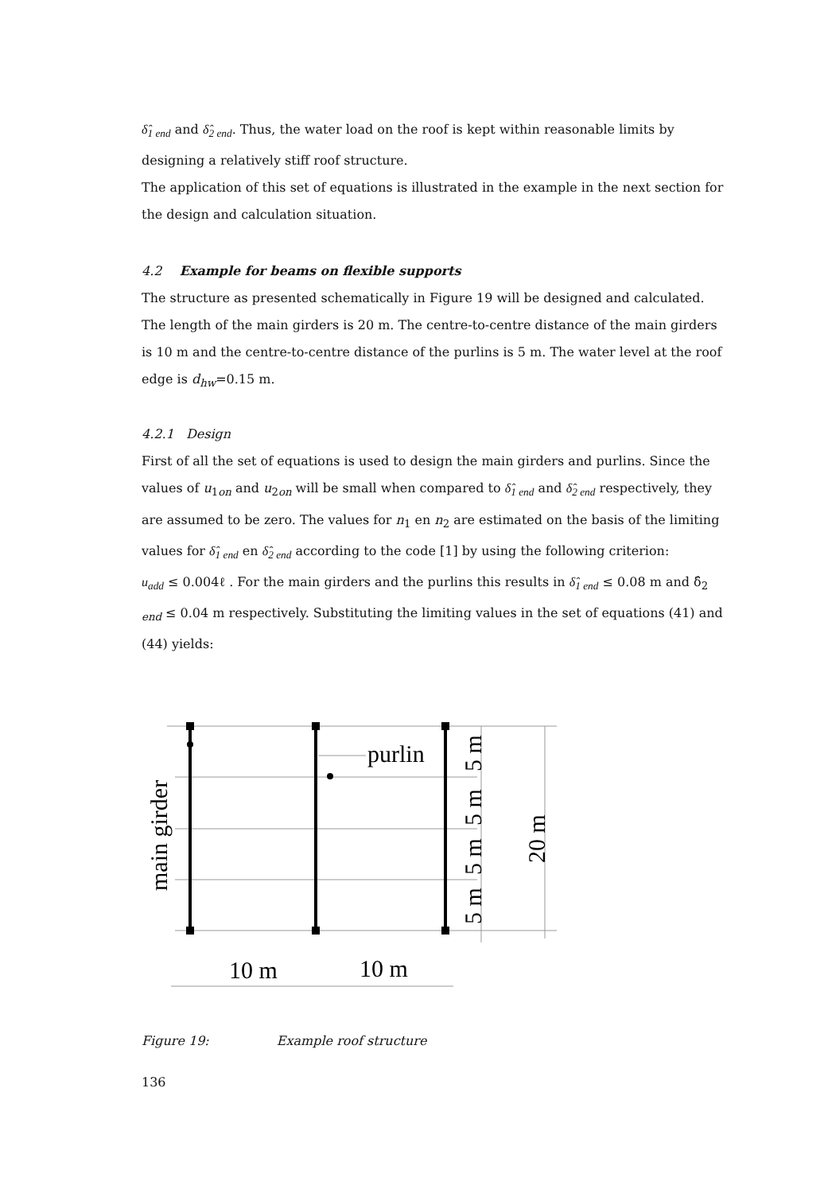δ̂<sub>1 end</sub> and δ̂<sub>2 end</sub>. Thus, the water load on the roof is kept within reasonable limits by designing a relatively stiff roof structure.
The application of this set of equations is illustrated in the example in the next section for the design and calculation situation.
4.2 Example for beams on flexible supports
The structure as presented schematically in Figure 19 will be designed and calculated. The length of the main girders is 20 m. The centre-to-centre distance of the main girders is 10 m and the centre-to-centre distance of the purlins is 5 m. The water level at the roof edge is d<sub>hw</sub>=0.15 m.
4.2.1 Design
First of all the set of equations is used to design the main girders and purlins. Since the values of u<sub>1on</sub> and u<sub>2on</sub> will be small when compared to δ̂<sub>1 end</sub> and δ̂<sub>2 end</sub> respectively, they are assumed to be zero. The values for n<sub>1</sub> en n<sub>2</sub> are estimated on the basis of the limiting values for δ̂<sub>1 end</sub> en δ̂<sub>2 end</sub> according to the code [1] by using the following criterion:
u<sub>add</sub> ≤ 0.004ℓ . For the main girders and the purlins this results in δ̂<sub>1 end</sub> ≤ 0.08 m and δ̂<sub>2 end</sub> ≤ 0.04 m respectively. Substituting the limiting values in the set of equations (41) and (44) yields:
purlin
10 m
10 m
main girder
5 m
5 m
5 m
5 m
20 m
Figure 19: Example roof structure
136